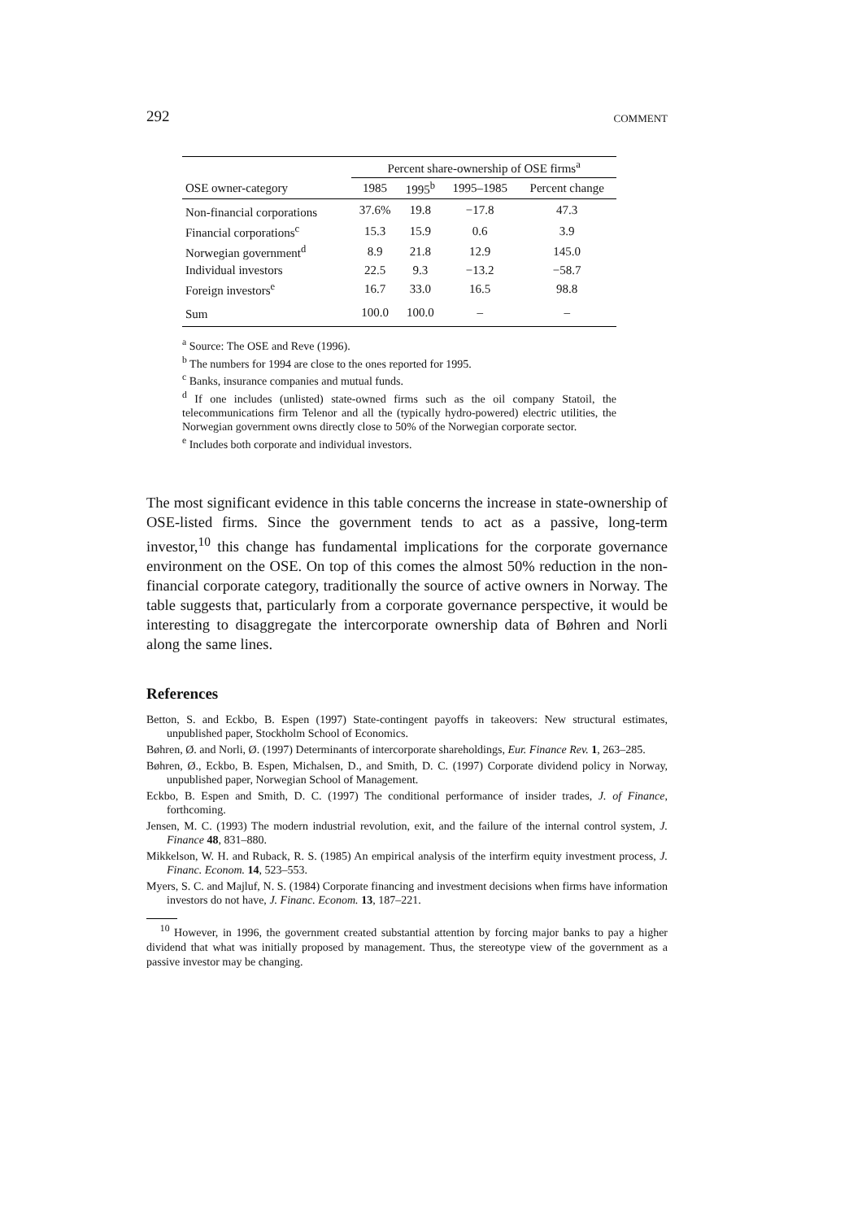292 COMMENT
| | Percent share-ownership of OSE firms<sup>a</sup> | | | |
| --- | --- | --- | --- | --- |
| OSE owner-category | 1985 | 1995<sup>b</sup> | 1995–1985 | Percent change |
| Non-financial corporations | 37.6% | 19.8 | −17.8 | 47.3 |
| Financial corporations<sup>c</sup> | 15.3 | 15.9 | 0.6 | 3.9 |
| Norwegian government<sup>d</sup> | 8.9 | 21.8 | 12.9 | 145.0 |
| Individual investors | 22.5 | 9.3 | −13.2 | −58.7 |
| Foreign investors<sup>e</sup> | 16.7 | 33.0 | 16.5 | 98.8 |
| Sum | 100.0 | 100.0 | – | – |
<sup>a</sup> Source: The OSE and Reve (1996).
<sup>b</sup> The numbers for 1994 are close to the ones reported for 1995.
<sup>c</sup> Banks, insurance companies and mutual funds.
<sup>d</sup> If one includes (unlisted) state-owned firms such as the oil company Statoil, the telecommunications firm Telenor and all the (typically hydro-powered) electric utilities, the Norwegian government owns directly close to 50% of the Norwegian corporate sector.
<sup>e</sup> Includes both corporate and individual investors.
The most significant evidence in this table concerns the increase in state-ownership of OSE-listed firms. Since the government tends to act as a passive, long-term investor,<sup>10</sup> this change has fundamental implications for the corporate governance environment on the OSE. On top of this comes the almost 50% reduction in the non-financial corporate category, traditionally the source of active owners in Norway. The table suggests that, particularly from a corporate governance perspective, it would be interesting to disaggregate the intercorporate ownership data of Bøhren and Norli along the same lines.
References
Betton, S. and Eckbo, B. Espen (1997) State-contingent payoffs in takeovers: New structural estimates, unpublished paper, Stockholm School of Economics.
Bøhren, Ø. and Norli, Ø. (1997) Determinants of intercorporate shareholdings, Eur. Finance Rev. 1, 263–285.
Bøhren, Ø., Eckbo, B. Espen, Michalsen, D., and Smith, D. C. (1997) Corporate dividend policy in Norway, unpublished paper, Norwegian School of Management.
Eckbo, B. Espen and Smith, D. C. (1997) The conditional performance of insider trades, J. of Finance, forthcoming.
Jensen, M. C. (1993) The modern industrial revolution, exit, and the failure of the internal control system, J. Finance 48, 831–880.
Mikkelson, W. H. and Ruback, R. S. (1985) An empirical analysis of the interfirm equity investment process, J. Financ. Econom. 14, 523–553.
Myers, S. C. and Majluf, N. S. (1984) Corporate financing and investment decisions when firms have information investors do not have, J. Financ. Econom. 13, 187–221.
<sup>10</sup> However, in 1996, the government created substantial attention by forcing major banks to pay a higher dividend that what was initially proposed by management. Thus, the stereotype view of the government as a passive investor may be changing.